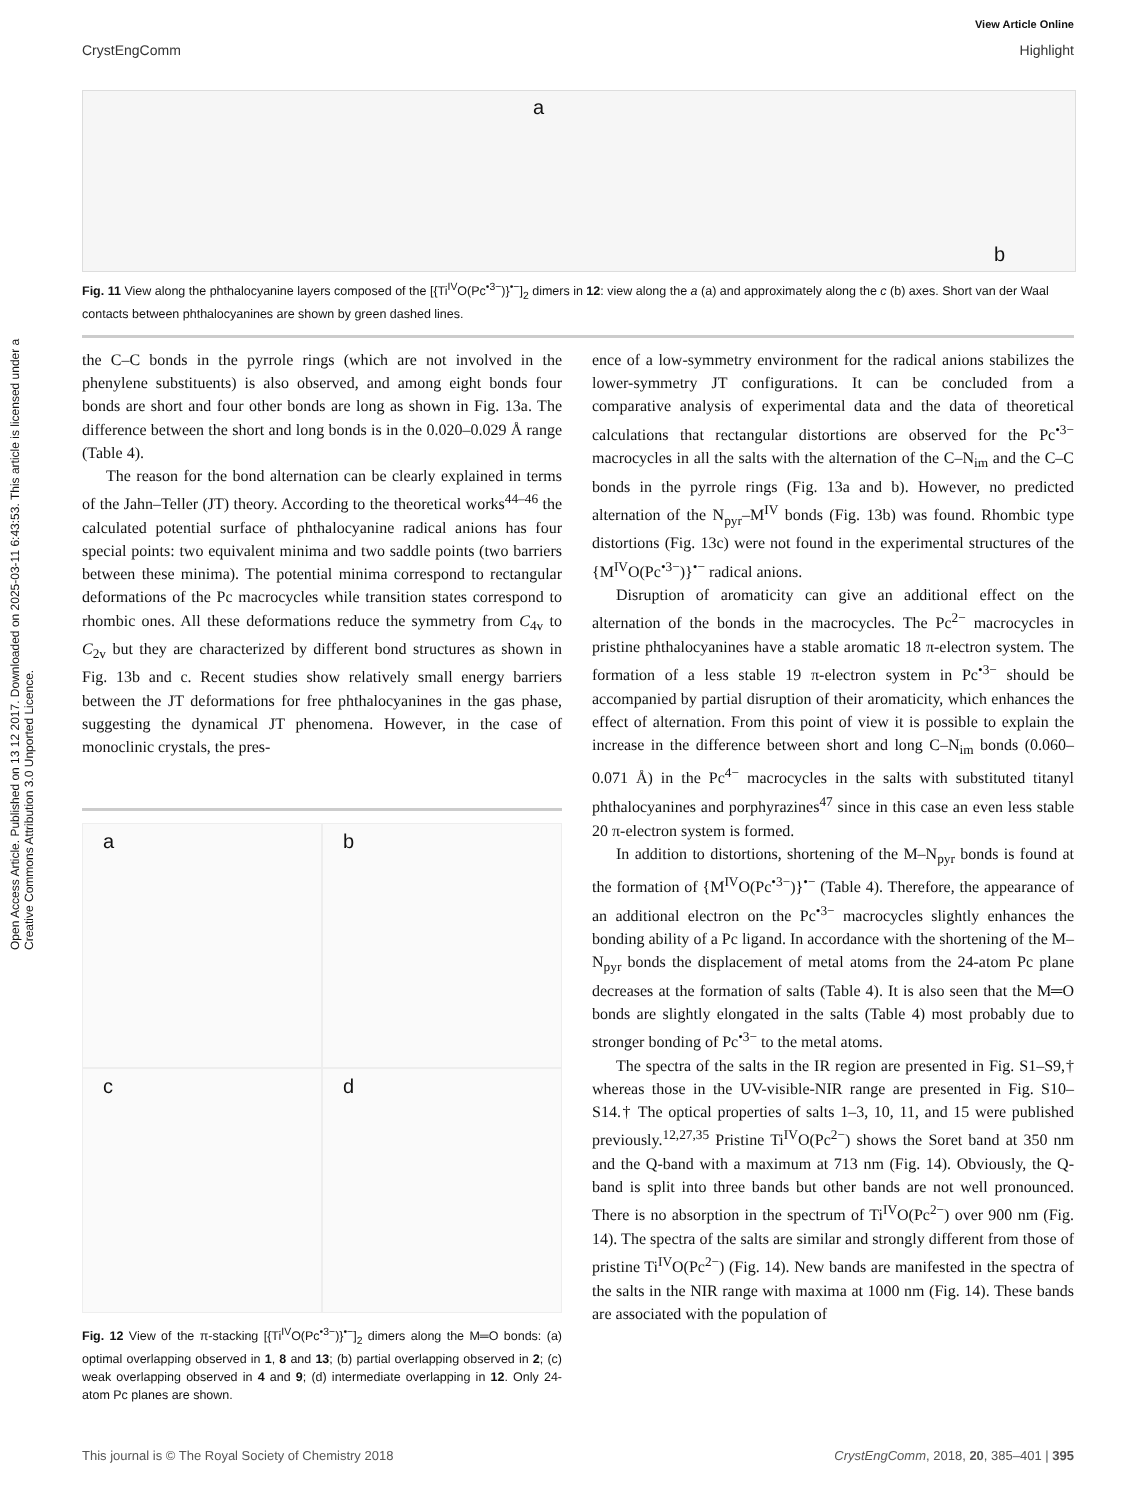View Article Online
CrystEngComm Highlight
Open Access Article. Published on 13 12 2017. Downloaded on 2025-03-11 6:43:53. This article is licensed under a Creative Commons Attribution 3.0 Unported Licence.
a
b
Fig. 11 View along the phthalocyanine layers composed of the [{Ti<sup>IV</sup>O(Pc<sup>•3−</sup>)}<sup>•−</sup>]<sub>2</sub> dimers in 12: view along the a (a) and approximately along the c (b) axes. Short van der Waal contacts between phthalocyanines are shown by green dashed lines.
the C–C bonds in the pyrrole rings (which are not involved in the phenylene substituents) is also observed, and among eight bonds four bonds are short and four other bonds are long as shown in Fig. 13a. The difference between the short and long bonds is in the 0.020–0.029 Å range (Table 4).
The reason for the bond alternation can be clearly explained in terms of the Jahn–Teller (JT) theory. According to the theoretical works<sup>44–46</sup> the calculated potential surface of phthalocyanine radical anions has four special points: two equivalent minima and two saddle points (two barriers between these minima). The potential minima correspond to rectangular deformations of the Pc macrocycles while transition states correspond to rhombic ones. All these deformations reduce the symmetry from C<sub>4v</sub> to C<sub>2v</sub> but they are characterized by different bond structures as shown in Fig. 13b and c. Recent studies show relatively small energy barriers between the JT deformations for free phthalocyanines in the gas phase, suggesting the dynamical JT phenomena. However, in the case of monoclinic crystals, the pres-
a
b
c
d
Fig. 12 View of the π-stacking [{Ti<sup>IV</sup>O(Pc<sup>•3−</sup>)}<sup>•−</sup>]<sub>2</sub> dimers along the M═O bonds: (a) optimal overlapping observed in 1, 8 and 13; (b) partial overlapping observed in 2; (c) weak overlapping observed in 4 and 9; (d) intermediate overlapping in 12. Only 24-atom Pc planes are shown.
ence of a low-symmetry environment for the radical anions stabilizes the lower-symmetry JT configurations. It can be concluded from a comparative analysis of experimental data and the data of theoretical calculations that rectangular distortions are observed for the Pc<sup>•3−</sup> macrocycles in all the salts with the alternation of the C–N<sub>im</sub> and the C–C bonds in the pyrrole rings (Fig. 13a and b). However, no predicted alternation of the N<sub>pyr</sub>–M<sup>IV</sup> bonds (Fig. 13b) was found. Rhombic type distortions (Fig. 13c) were not found in the experimental structures of the {M<sup>IV</sup>O(Pc<sup>•3−</sup>)}<sup>•−</sup> radical anions.
Disruption of aromaticity can give an additional effect on the alternation of the bonds in the macrocycles. The Pc<sup>2−</sup> macrocycles in pristine phthalocyanines have a stable aromatic 18 π-electron system. The formation of a less stable 19 π-electron system in Pc<sup>•3−</sup> should be accompanied by partial disruption of their aromaticity, which enhances the effect of alternation. From this point of view it is possible to explain the increase in the difference between short and long C–N<sub>im</sub> bonds (0.060–0.071 Å) in the Pc<sup>4−</sup> macrocycles in the salts with substituted titanyl phthalocyanines and porphyrazines<sup>47</sup> since in this case an even less stable 20 π-electron system is formed.
In addition to distortions, shortening of the M–N<sub>pyr</sub> bonds is found at the formation of {M<sup>IV</sup>O(Pc<sup>•3−</sup>)}<sup>•−</sup> (Table 4). Therefore, the appearance of an additional electron on the Pc<sup>•3−</sup> macrocycles slightly enhances the bonding ability of a Pc ligand. In accordance with the shortening of the M–N<sub>pyr</sub> bonds the displacement of metal atoms from the 24-atom Pc plane decreases at the formation of salts (Table 4). It is also seen that the M═O bonds are slightly elongated in the salts (Table 4) most probably due to stronger bonding of Pc<sup>•3−</sup> to the metal atoms.
The spectra of the salts in the IR region are presented in Fig. S1–S9,† whereas those in the UV-visible-NIR range are presented in Fig. S10–S14.† The optical properties of salts 1–3, 10, 11, and 15 were published previously.<sup>12,27,35</sup> Pristine Ti<sup>IV</sup>O(Pc<sup>2−</sup>) shows the Soret band at 350 nm and the Q-band with a maximum at 713 nm (Fig. 14). Obviously, the Q-band is split into three bands but other bands are not well pronounced. There is no absorption in the spectrum of Ti<sup>IV</sup>O(Pc<sup>2−</sup>) over 900 nm (Fig. 14). The spectra of the salts are similar and strongly different from those of pristine Ti<sup>IV</sup>O(Pc<sup>2−</sup>) (Fig. 14). New bands are manifested in the spectra of the salts in the NIR range with maxima at 1000 nm (Fig. 14). These bands are associated with the population of
This journal is © The Royal Society of Chemistry 2018 CrystEngComm, 2018, 20, 385–401 | 395